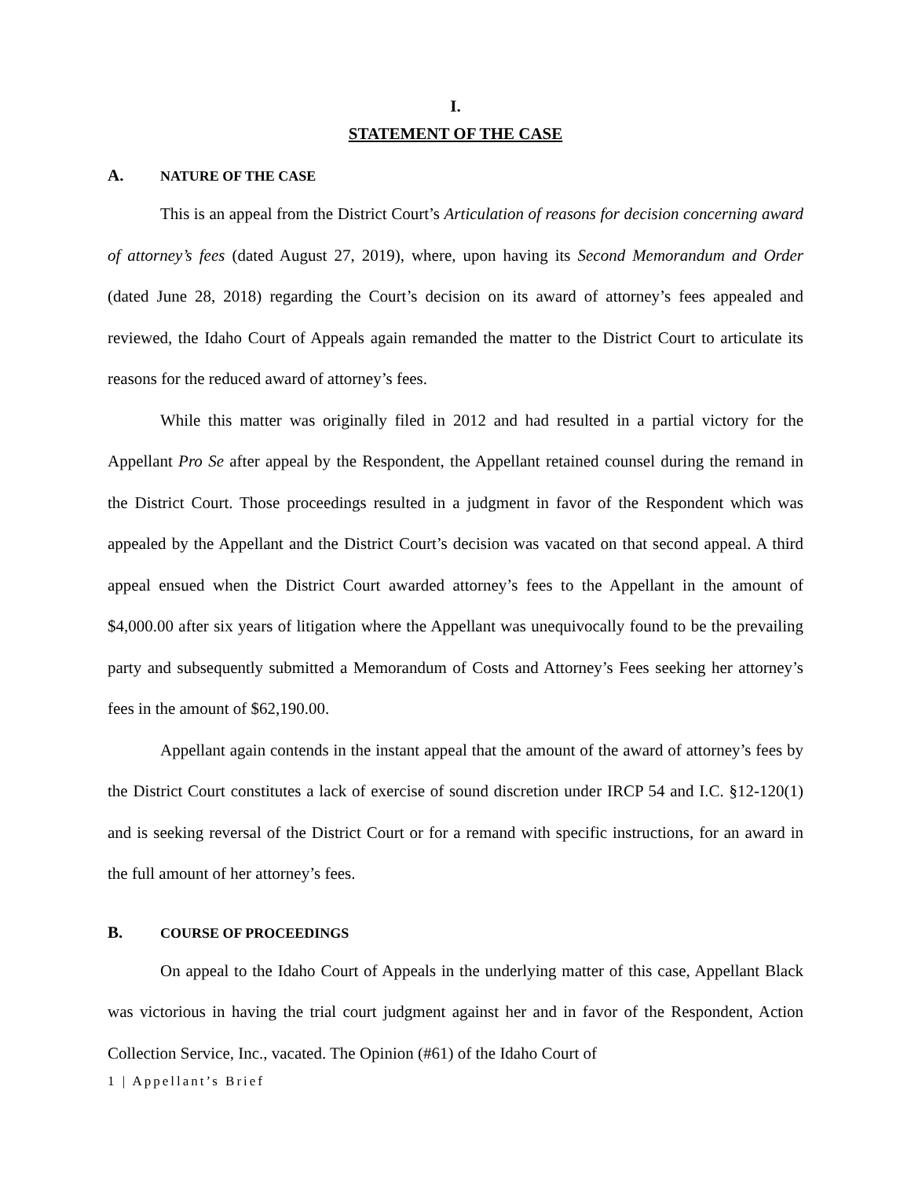I.
STATEMENT OF THE CASE
A. NATURE OF THE CASE
This is an appeal from the District Court’s Articulation of reasons for decision concerning award of attorney’s fees (dated August 27, 2019), where, upon having its Second Memorandum and Order (dated June 28, 2018) regarding the Court’s decision on its award of attorney’s fees appealed and reviewed, the Idaho Court of Appeals again remanded the matter to the District Court to articulate its reasons for the reduced award of attorney’s fees.
While this matter was originally filed in 2012 and had resulted in a partial victory for the Appellant Pro Se after appeal by the Respondent, the Appellant retained counsel during the remand in the District Court. Those proceedings resulted in a judgment in favor of the Respondent which was appealed by the Appellant and the District Court’s decision was vacated on that second appeal. A third appeal ensued when the District Court awarded attorney’s fees to the Appellant in the amount of $4,000.00 after six years of litigation where the Appellant was unequivocally found to be the prevailing party and subsequently submitted a Memorandum of Costs and Attorney’s Fees seeking her attorney’s fees in the amount of $62,190.00.
Appellant again contends in the instant appeal that the amount of the award of attorney’s fees by the District Court constitutes a lack of exercise of sound discretion under IRCP 54 and I.C. §12-120(1) and is seeking reversal of the District Court or for a remand with specific instructions, for an award in the full amount of her attorney’s fees.
B. COURSE OF PROCEEDINGS
On appeal to the Idaho Court of Appeals in the underlying matter of this case, Appellant Black was victorious in having the trial court judgment against her and in favor of the Respondent, Action Collection Service, Inc., vacated. The Opinion (#61) of the Idaho Court of
1 | Appellant’s Brief